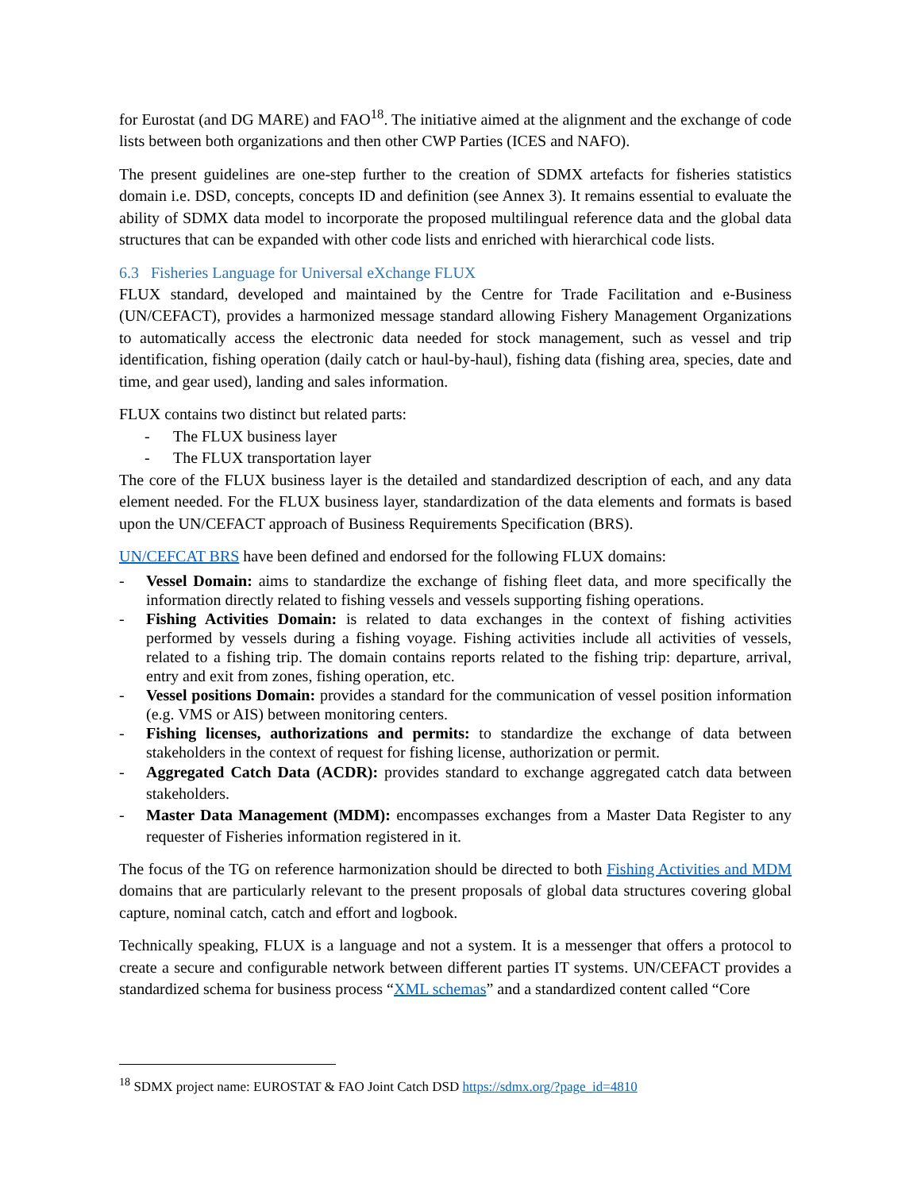for Eurostat (and DG MARE) and FAO<sup>18</sup>. The initiative aimed at the alignment and the exchange of code lists between both organizations and then other CWP Parties (ICES and NAFO).
The present guidelines are one-step further to the creation of SDMX artefacts for fisheries statistics domain i.e. DSD, concepts, concepts ID and definition (see Annex 3). It remains essential to evaluate the ability of SDMX data model to incorporate the proposed multilingual reference data and the global data structures that can be expanded with other code lists and enriched with hierarchical code lists.
6.3 Fisheries Language for Universal eXchange FLUX
FLUX standard, developed and maintained by the Centre for Trade Facilitation and e-Business (UN/CEFACT), provides a harmonized message standard allowing Fishery Management Organizations to automatically access the electronic data needed for stock management, such as vessel and trip identification, fishing operation (daily catch or haul-by-haul), fishing data (fishing area, species, date and time, and gear used), landing and sales information.
FLUX contains two distinct but related parts:
- The FLUX business layer
- The FLUX transportation layer
The core of the FLUX business layer is the detailed and standardized description of each, and any data element needed. For the FLUX business layer, standardization of the data elements and formats is based upon the UN/CEFACT approach of Business Requirements Specification (BRS).
UN/CEFCAT BRS have been defined and endorsed for the following FLUX domains:
- Vessel Domain: aims to standardize the exchange of fishing fleet data, and more specifically the information directly related to fishing vessels and vessels supporting fishing operations.
- Fishing Activities Domain: is related to data exchanges in the context of fishing activities performed by vessels during a fishing voyage. Fishing activities include all activities of vessels, related to a fishing trip. The domain contains reports related to the fishing trip: departure, arrival, entry and exit from zones, fishing operation, etc.
- Vessel positions Domain: provides a standard for the communication of vessel position information (e.g. VMS or AIS) between monitoring centers.
- Fishing licenses, authorizations and permits: to standardize the exchange of data between stakeholders in the context of request for fishing license, authorization or permit.
- Aggregated Catch Data (ACDR): provides standard to exchange aggregated catch data between stakeholders.
- Master Data Management (MDM): encompasses exchanges from a Master Data Register to any requester of Fisheries information registered in it.
The focus of the TG on reference harmonization should be directed to both Fishing Activities and MDM domains that are particularly relevant to the present proposals of global data structures covering global capture, nominal catch, catch and effort and logbook.
Technically speaking, FLUX is a language and not a system. It is a messenger that offers a protocol to create a secure and configurable network between different parties IT systems. UN/CEFACT provides a standardized schema for business process “XML schemas” and a standardized content called “Core
<sup>18</sup> SDMX project name: EUROSTAT & FAO Joint Catch DSD https://sdmx.org/?page_id=4810